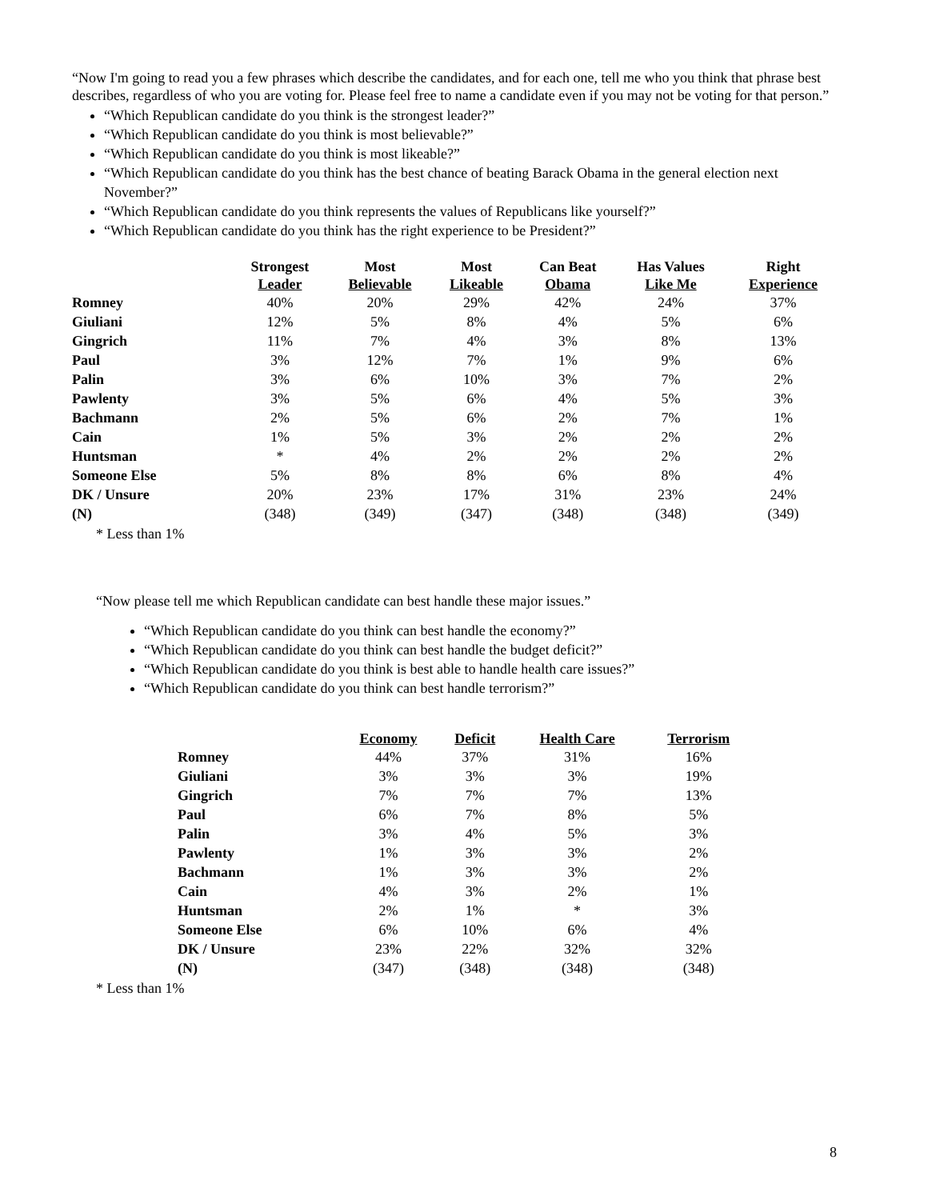“Now I'm going to read you a few phrases which describe the candidates, and for each one, tell me who you think that phrase best describes, regardless of who you are voting for. Please feel free to name a candidate even if you may not be voting for that person.”
“Which Republican candidate do you think is the strongest leader?”
“Which Republican candidate do you think is most believable?”
“Which Republican candidate do you think is most likeable?”
“Which Republican candidate do you think has the best chance of beating Barack Obama in the general election next November?”
“Which Republican candidate do you think represents the values of Republicans like yourself?”
“Which Republican candidate do you think has the right experience to be President?”
| | Strongest Leader | Most Believable | Most Likeable | Can Beat Obama | Has Values Like Me | Right Experience |
| --- | --- | --- | --- | --- | --- | --- |
| Romney | 40% | 20% | 29% | 42% | 24% | 37% |
| Giuliani | 12% | 5% | 8% | 4% | 5% | 6% |
| Gingrich | 11% | 7% | 4% | 3% | 8% | 13% |
| Paul | 3% | 12% | 7% | 1% | 9% | 6% |
| Palin | 3% | 6% | 10% | 3% | 7% | 2% |
| Pawlenty | 3% | 5% | 6% | 4% | 5% | 3% |
| Bachmann | 2% | 5% | 6% | 2% | 7% | 1% |
| Cain | 1% | 5% | 3% | 2% | 2% | 2% |
| Huntsman | * | 4% | 2% | 2% | 2% | 2% |
| Someone Else | 5% | 8% | 8% | 6% | 8% | 4% |
| DK / Unsure | 20% | 23% | 17% | 31% | 23% | 24% |
| (N) | (348) | (349) | (347) | (348) | (348) | (349) |
* Less than 1%
“Now please tell me which Republican candidate can best handle these major issues.”
“Which Republican candidate do you think can best handle the economy?”
“Which Republican candidate do you think can best handle the budget deficit?”
“Which Republican candidate do you think is best able to handle health care issues?”
“Which Republican candidate do you think can best handle terrorism?”
| | Economy | Deficit | Health Care | Terrorism |
| --- | --- | --- | --- | --- |
| Romney | 44% | 37% | 31% | 16% |
| Giuliani | 3% | 3% | 3% | 19% |
| Gingrich | 7% | 7% | 7% | 13% |
| Paul | 6% | 7% | 8% | 5% |
| Palin | 3% | 4% | 5% | 3% |
| Pawlenty | 1% | 3% | 3% | 2% |
| Bachmann | 1% | 3% | 3% | 2% |
| Cain | 4% | 3% | 2% | 1% |
| Huntsman | 2% | 1% | * | 3% |
| Someone Else | 6% | 10% | 6% | 4% |
| DK / Unsure | 23% | 22% | 32% | 32% |
| (N) | (347) | (348) | (348) | (348) |
* Less than 1%
8